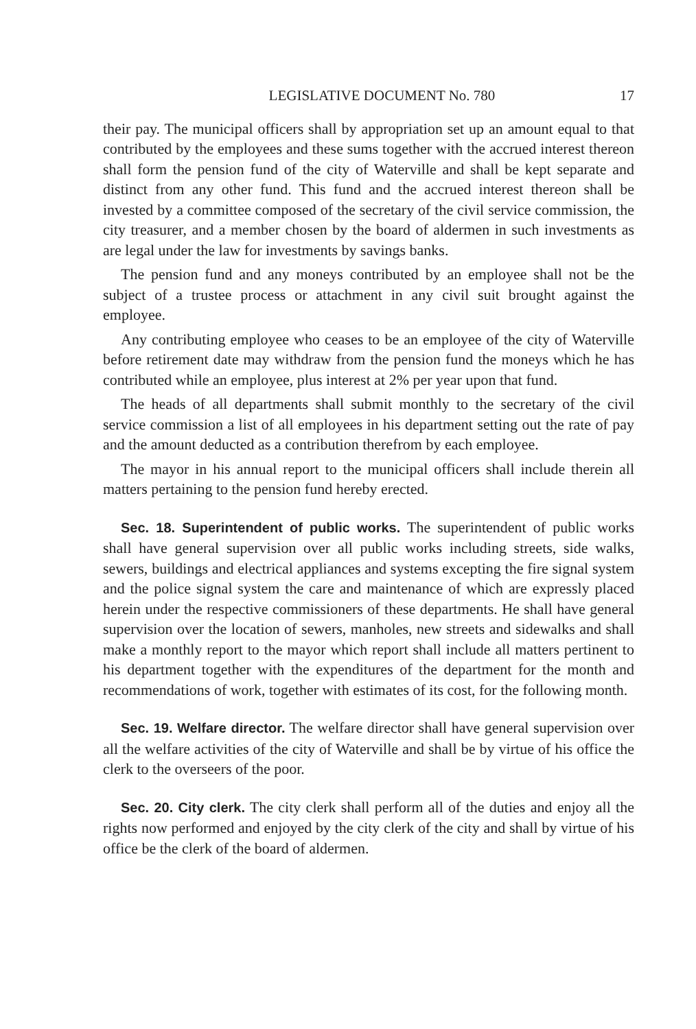LEGISLATIVE DOCUMENT No. 780 17
their pay. The municipal officers shall by appropriation set up an amount equal to that contributed by the employees and these sums together with the accrued interest thereon shall form the pension fund of the city of Waterville and shall be kept separate and distinct from any other fund. This fund and the accrued interest thereon shall be invested by a committee composed of the secretary of the civil service commission, the city treasurer, and a member chosen by the board of aldermen in such investments as are legal under the law for investments by savings banks.
The pension fund and any moneys contributed by an employee shall not be the subject of a trustee process or attachment in any civil suit brought against the employee.
Any contributing employee who ceases to be an employee of the city of Waterville before retirement date may withdraw from the pension fund the moneys which he has contributed while an employee, plus interest at 2% per year upon that fund.
The heads of all departments shall submit monthly to the secretary of the civil service commission a list of all employees in his department setting out the rate of pay and the amount deducted as a contribution therefrom by each employee.
The mayor in his annual report to the municipal officers shall include therein all matters pertaining to the pension fund hereby erected.
Sec. 18. Superintendent of public works. The superintendent of public works shall have general supervision over all public works including streets, side walks, sewers, buildings and electrical appliances and systems excepting the fire signal system and the police signal system the care and maintenance of which are expressly placed herein under the respective commissioners of these departments. He shall have general supervision over the location of sewers, manholes, new streets and sidewalks and shall make a monthly report to the mayor which report shall include all matters pertinent to his department together with the expenditures of the department for the month and recommendations of work, together with estimates of its cost, for the following month.
Sec. 19. Welfare director. The welfare director shall have general supervision over all the welfare activities of the city of Waterville and shall be by virtue of his office the clerk to the overseers of the poor.
Sec. 20. City clerk. The city clerk shall perform all of the duties and enjoy all the rights now performed and enjoyed by the city clerk of the city and shall by virtue of his office be the clerk of the board of aldermen.